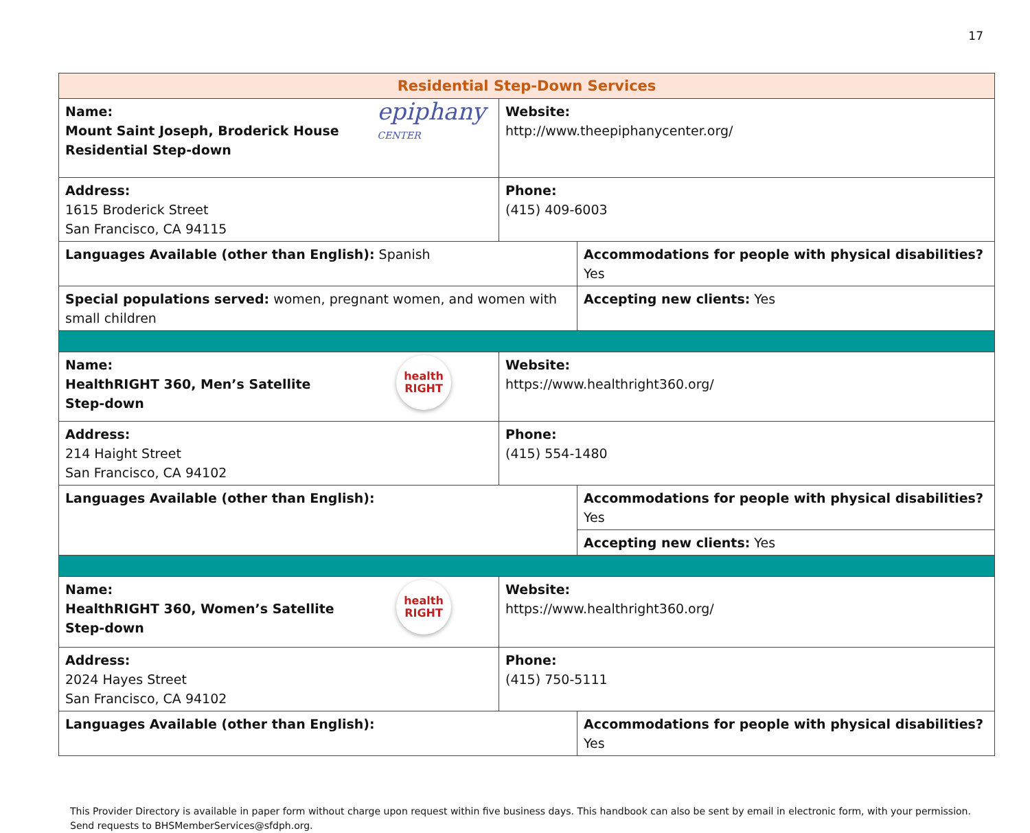17
| Residential Step-Down Services | | |
| epiphany CENTER Name: Mount Saint Joseph, Broderick House Residential Step-down | Website: http://www.theepiphanycenter.org/ | |
| Address: 1615 Broderick Street San Francisco, CA 94115 | Phone: (415) 409-6003 | |
| Languages Available (other than English): Spanish | | Accommodations for people with physical disabilities? Yes |
| Special populations served: women, pregnant women, and women with small children | | Accepting new clients: Yes |
| health RIGHT Name: HealthRIGHT 360, Men’s Satellite Step-down | Website: https://www.healthright360.org/ | |
| Address: 214 Haight Street San Francisco, CA 94102 | Phone: (415) 554-1480 | |
| Languages Available (other than English): | | Accommodations for people with physical disabilities? Yes |
| | | Accepting new clients: Yes |
| health RIGHT Name: HealthRIGHT 360, Women’s Satellite Step-down | Website: https://www.healthright360.org/ | |
| Address: 2024 Hayes Street San Francisco, CA 94102 | Phone: (415) 750-5111 | |
| Languages Available (other than English): | | Accommodations for people with physical disabilities? Yes |
This Provider Directory is available in paper form without charge upon request within five business days. This handbook can also be sent by email in electronic form, with your permission. Send requests to BHSMemberServices@sfdph.org.